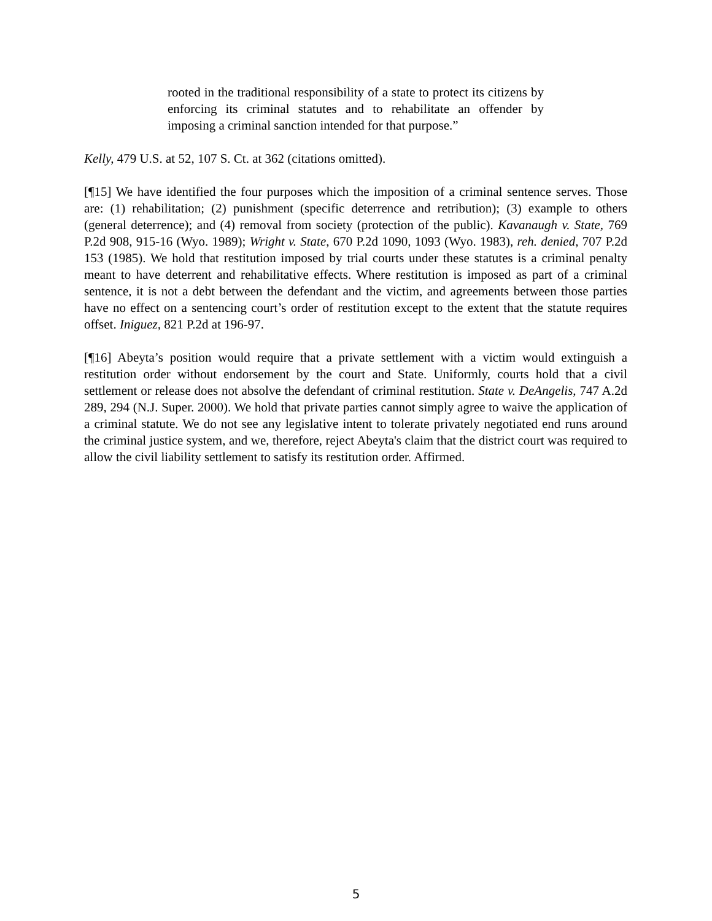rooted in the traditional responsibility of a state to protect its citizens by enforcing its criminal statutes and to rehabilitate an offender by imposing a criminal sanction intended for that purpose.”
Kelly, 479 U.S. at 52, 107 S. Ct. at 362 (citations omitted).
[¶15] We have identified the four purposes which the imposition of a criminal sentence serves. Those are: (1) rehabilitation; (2) punishment (specific deterrence and retribution); (3) example to others (general deterrence); and (4) removal from society (protection of the public). Kavanaugh v. State, 769 P.2d 908, 915-16 (Wyo. 1989); Wright v. State, 670 P.2d 1090, 1093 (Wyo. 1983), reh. denied, 707 P.2d 153 (1985). We hold that restitution imposed by trial courts under these statutes is a criminal penalty meant to have deterrent and rehabilitative effects. Where restitution is imposed as part of a criminal sentence, it is not a debt between the defendant and the victim, and agreements between those parties have no effect on a sentencing court’s order of restitution except to the extent that the statute requires offset. Iniguez, 821 P.2d at 196-97.
[¶16] Abeyta’s position would require that a private settlement with a victim would extinguish a restitution order without endorsement by the court and State. Uniformly, courts hold that a civil settlement or release does not absolve the defendant of criminal restitution. State v. DeAngelis, 747 A.2d 289, 294 (N.J. Super. 2000). We hold that private parties cannot simply agree to waive the application of a criminal statute. We do not see any legislative intent to tolerate privately negotiated end runs around the criminal justice system, and we, therefore, reject Abeyta's claim that the district court was required to allow the civil liability settlement to satisfy its restitution order. Affirmed.
5